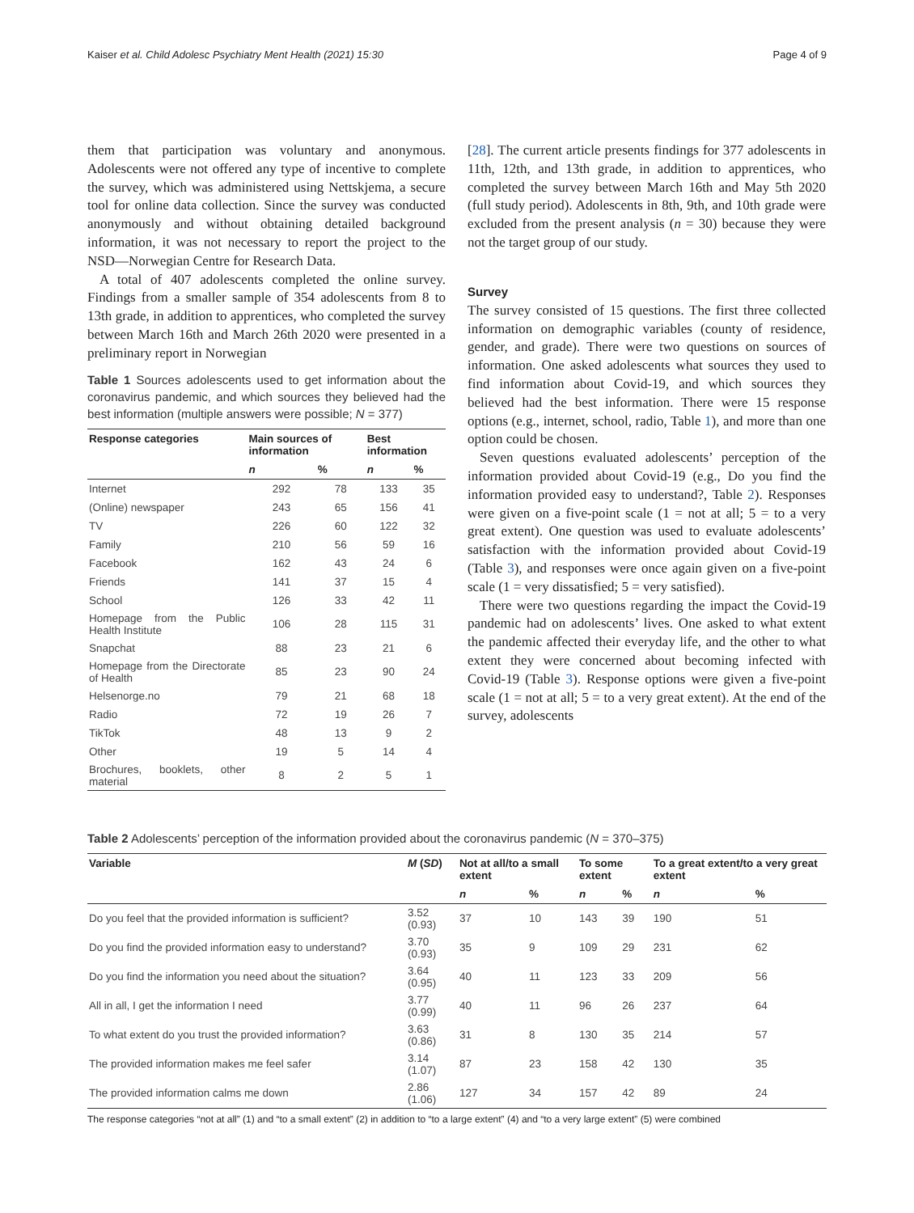Kaiser et al. Child Adolesc Psychiatry Ment Health (2021) 15:30 Page 4 of 9
them that participation was voluntary and anonymous. Adolescents were not offered any type of incentive to complete the survey, which was administered using Nettskjema, a secure tool for online data collection. Since the survey was conducted anonymously and without obtaining detailed background information, it was not necessary to report the project to the NSD—Norwegian Centre for Research Data.
A total of 407 adolescents completed the online survey. Findings from a smaller sample of 354 adolescents from 8 to 13th grade, in addition to apprentices, who completed the survey between March 16th and March 26th 2020 were presented in a preliminary report in Norwegian
Table 1 Sources adolescents used to get information about the coronavirus pandemic, and which sources they believed had the best information (multiple answers were possible; N = 377)
| Response categories | Main sources of information | | Best information | |
| --- | --- | --- | --- | --- |
| | n | % | n | % |
| Internet | 292 | 78 | 133 | 35 |
| (Online) newspaper | 243 | 65 | 156 | 41 |
| TV | 226 | 60 | 122 | 32 |
| Family | 210 | 56 | 59 | 16 |
| Facebook | 162 | 43 | 24 | 6 |
| Friends | 141 | 37 | 15 | 4 |
| School | 126 | 33 | 42 | 11 |
| Homepage from the Public Health Institute | 106 | 28 | 115 | 31 |
| Snapchat | 88 | 23 | 21 | 6 |
| Homepage from the Directorate of Health | 85 | 23 | 90 | 24 |
| Helsenorge.no | 79 | 21 | 68 | 18 |
| Radio | 72 | 19 | 26 | 7 |
| TikTok | 48 | 13 | 9 | 2 |
| Other | 19 | 5 | 14 | 4 |
| Brochures, booklets, other material | 8 | 2 | 5 | 1 |
[28]. The current article presents findings for 377 adolescents in 11th, 12th, and 13th grade, in addition to apprentices, who completed the survey between March 16th and May 5th 2020 (full study period). Adolescents in 8th, 9th, and 10th grade were excluded from the present analysis (n = 30) because they were not the target group of our study.
Survey
The survey consisted of 15 questions. The first three collected information on demographic variables (county of residence, gender, and grade). There were two questions on sources of information. One asked adolescents what sources they used to find information about Covid-19, and which sources they believed had the best information. There were 15 response options (e.g., internet, school, radio, Table 1), and more than one option could be chosen.
Seven questions evaluated adolescents’ perception of the information provided about Covid-19 (e.g., Do you find the information provided easy to understand?, Table 2). Responses were given on a five-point scale (1 = not at all; 5 = to a very great extent). One question was used to evaluate adolescents’ satisfaction with the information provided about Covid-19 (Table 3), and responses were once again given on a five-point scale (1 = very dissatisfied; 5 = very satisfied).
There were two questions regarding the impact the Covid-19 pandemic had on adolescents’ lives. One asked to what extent the pandemic affected their everyday life, and the other to what extent they were concerned about becoming infected with Covid-19 (Table 3). Response options were given a five-point scale (1 = not at all; 5 = to a very great extent). At the end of the survey, adolescents
Table 2 Adolescents’ perception of the information provided about the coronavirus pandemic (N = 370–375)
| Variable | M ( SD ) | Not at all/to a small extent | | To some extent | | To a great extent/to a very great extent | |
| --- | --- | --- | --- | --- | --- | --- | --- |
| | | n | % | n | % | n | % |
| Do you feel that the provided information is sufficient? | 3.52 (0.93) | 37 | 10 | 143 | 39 | 190 | 51 |
| Do you find the provided information easy to understand? | 3.70 (0.93) | 35 | 9 | 109 | 29 | 231 | 62 |
| Do you find the information you need about the situation? | 3.64 (0.95) | 40 | 11 | 123 | 33 | 209 | 56 |
| All in all, I get the information I need | 3.77 (0.99) | 40 | 11 | 96 | 26 | 237 | 64 |
| To what extent do you trust the provided information? | 3.63 (0.86) | 31 | 8 | 130 | 35 | 214 | 57 |
| The provided information makes me feel safer | 3.14 (1.07) | 87 | 23 | 158 | 42 | 130 | 35 |
| The provided information calms me down | 2.86 (1.06) | 127 | 34 | 157 | 42 | 89 | 24 |
The response categories “not at all” (1) and “to a small extent” (2) in addition to “to a large extent” (4) and “to a very large extent” (5) were combined